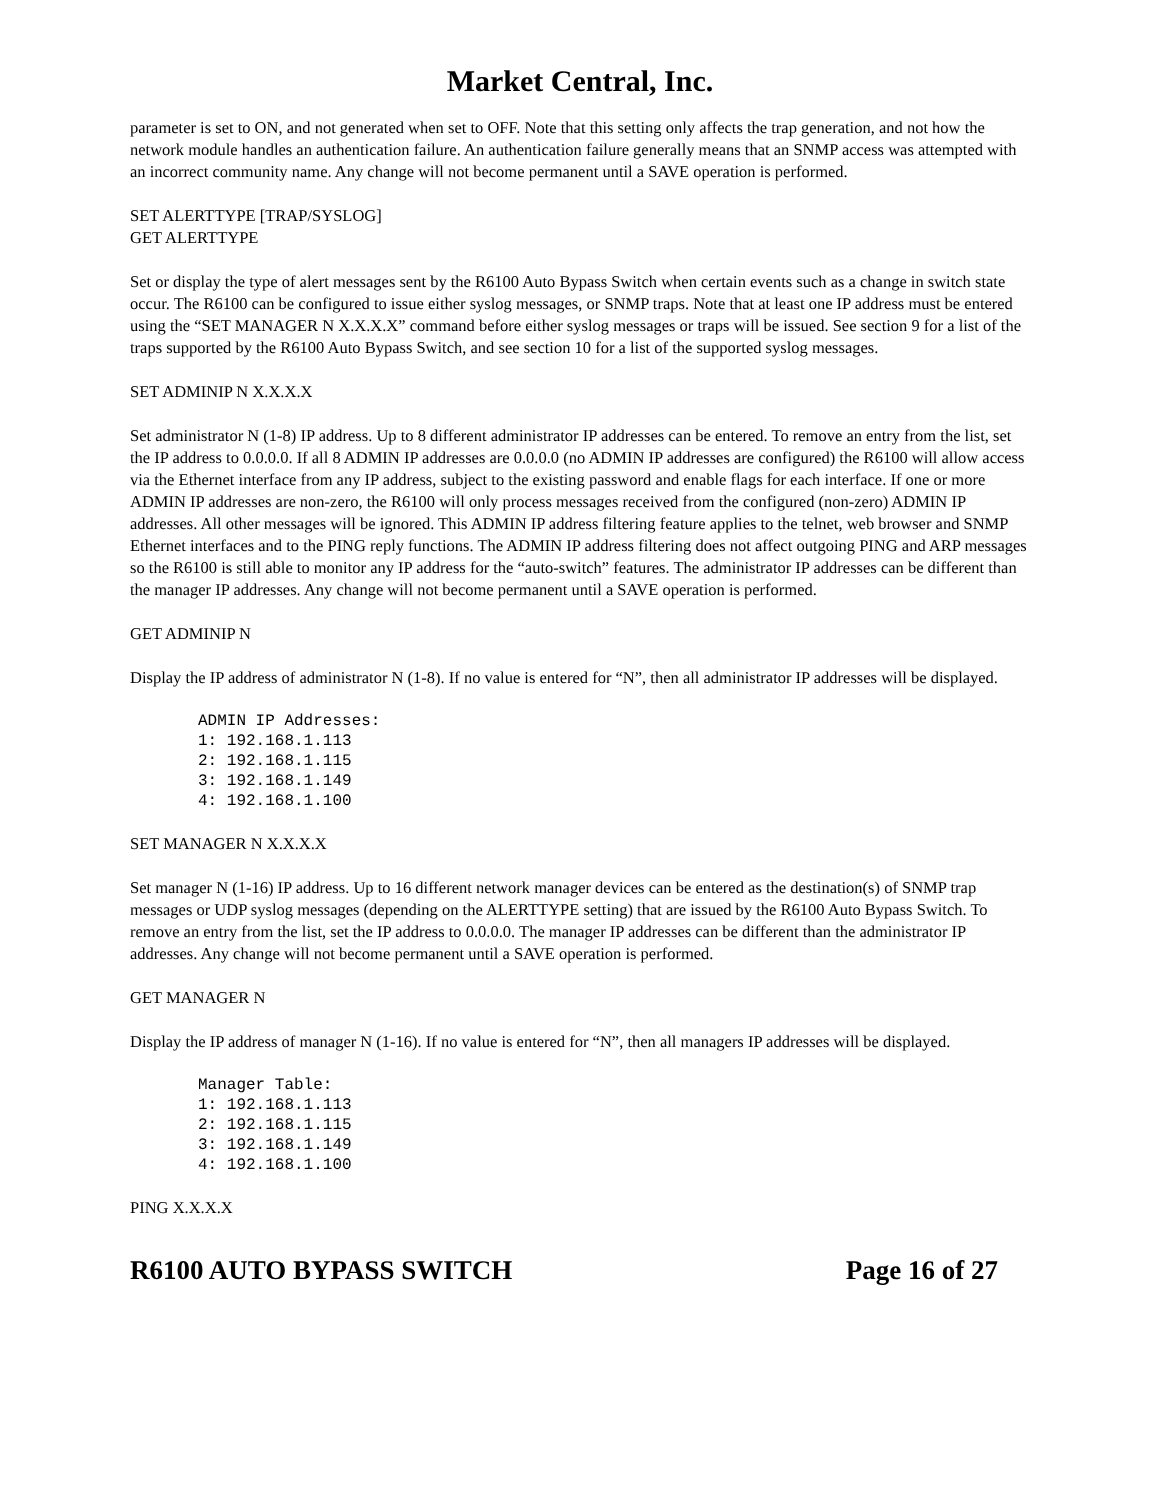Market Central, Inc.
parameter is set to ON, and not generated when set to OFF. Note that this setting only affects the trap generation, and not how the network module handles an authentication failure. An authentication failure generally means that an SNMP access was attempted with an incorrect community name. Any change will not become permanent until a SAVE operation is performed.
SET ALERTTYPE [TRAP/SYSLOG]
GET ALERTTYPE
Set or display the type of alert messages sent by the R6100 Auto Bypass Switch when certain events such as a change in switch state occur. The R6100 can be configured to issue either syslog messages, or SNMP traps. Note that at least one IP address must be entered using the “SET MANAGER N X.X.X.X” command before either syslog messages or traps will be issued. See section 9 for a list of the traps supported by the R6100 Auto Bypass Switch, and see section 10 for a list of the supported syslog messages.
SET ADMINIP N X.X.X.X
Set administrator N (1-8) IP address. Up to 8 different administrator IP addresses can be entered. To remove an entry from the list, set the IP address to 0.0.0.0. If all 8 ADMIN IP addresses are 0.0.0.0 (no ADMIN IP addresses are configured) the R6100 will allow access via the Ethernet interface from any IP address, subject to the existing password and enable flags for each interface. If one or more ADMIN IP addresses are non-zero, the R6100 will only process messages received from the configured (non-zero) ADMIN IP addresses. All other messages will be ignored. This ADMIN IP address filtering feature applies to the telnet, web browser and SNMP Ethernet interfaces and to the PING reply functions. The ADMIN IP address filtering does not affect outgoing PING and ARP messages so the R6100 is still able to monitor any IP address for the “auto-switch” features. The administrator IP addresses can be different than the manager IP addresses. Any change will not become permanent until a SAVE operation is performed.
GET ADMINIP N
Display the IP address of administrator N (1-8). If no value is entered for “N”, then all administrator IP addresses will be displayed.
ADMIN IP Addresses:
1: 192.168.1.113
2: 192.168.1.115
3: 192.168.1.149
4: 192.168.1.100
SET MANAGER N X.X.X.X
Set manager N (1-16) IP address. Up to 16 different network manager devices can be entered as the destination(s) of SNMP trap messages or UDP syslog messages (depending on the ALERTTYPE setting) that are issued by the R6100 Auto Bypass Switch. To remove an entry from the list, set the IP address to 0.0.0.0. The manager IP addresses can be different than the administrator IP addresses. Any change will not become permanent until a SAVE operation is performed.
GET MANAGER N
Display the IP address of manager N (1-16). If no value is entered for “N”, then all managers IP addresses will be displayed.
Manager Table:
1: 192.168.1.113
2: 192.168.1.115
3: 192.168.1.149
4: 192.168.1.100
PING X.X.X.X
R6100 AUTO BYPASS SWITCH Page 16 of 27